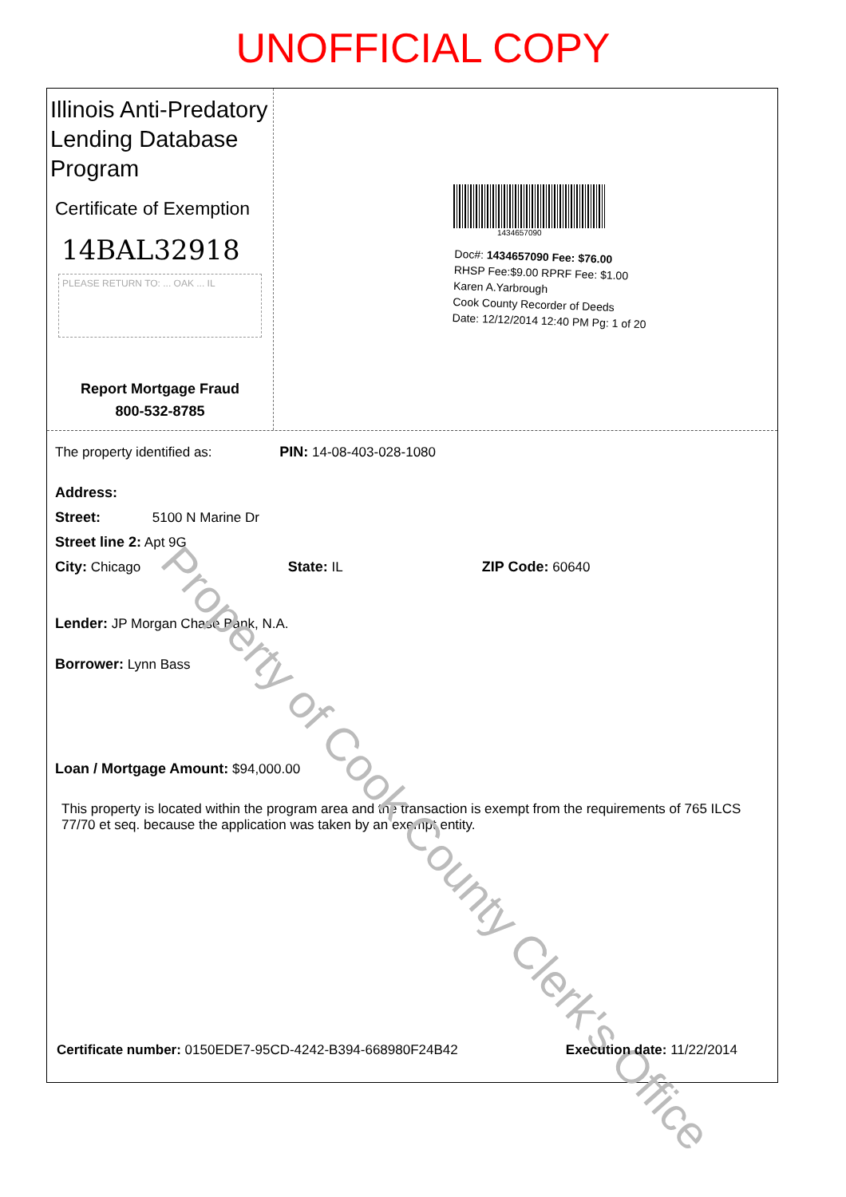UNOFFICIAL COPY
Illinois Anti-Predatory Lending Database Program
Certificate of Exemption
14BAL32918
PLEASE RETURN TO: ... OAK ... IL
Report Mortgage Fraud
800-532-8785
1434657090
Doc#: 1434657090 Fee: $76.00
RHSP Fee:$9.00 RPRF Fee: $1.00
Karen A.Yarbrough
Cook County Recorder of Deeds
Date: 12/12/2014 12:40 PM Pg: 1 of 20
The property identified as: PIN: 14-08-403-028-1080
Address:
Street: 5100 N Marine Dr
Street line 2: Apt 9G
City: Chicago State: IL ZIP Code: 60640
Lender: JP Morgan Chase Bank, N.A.
Borrower: Lynn Bass
Loan / Mortgage Amount: $94,000.00
This property is located within the program area and the transaction is exempt from the requirements of 765 ILCS 77/70 et seq. because the application was taken by an exempt entity.
Property of Cook County Clerk's Office
Certificate number: 0150EDE7-95CD-4242-B394-668980F24B42 Execution date: 11/22/2014